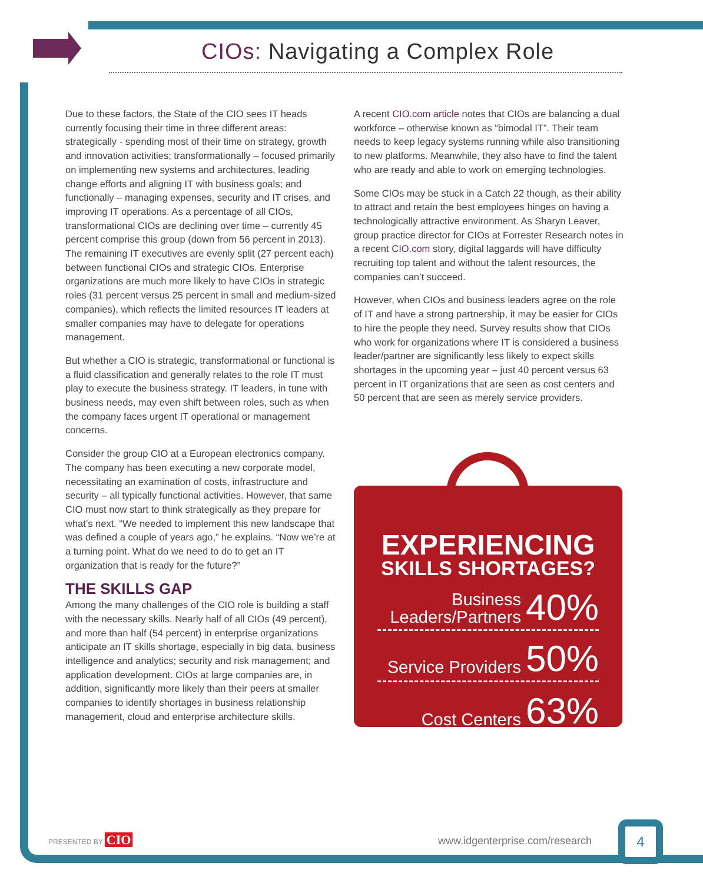CIOs: Navigating a Complex Role
Due to these factors, the State of the CIO sees IT heads currently focusing their time in three different areas: strategically - spending most of their time on strategy, growth and innovation activities; transformationally – focused primarily on implementing new systems and architectures, leading change efforts and aligning IT with business goals; and functionally – managing expenses, security and IT crises, and improving IT operations. As a percentage of all CIOs, transformational CIOs are declining over time – currently 45 percent comprise this group (down from 56 percent in 2013). The remaining IT executives are evenly split (27 percent each) between functional CIOs and strategic CIOs. Enterprise organizations are much more likely to have CIOs in strategic roles (31 percent versus 25 percent in small and medium-sized companies), which reflects the limited resources IT leaders at smaller companies may have to delegate for operations management.
But whether a CIO is strategic, transformational or functional is a fluid classification and generally relates to the role IT must play to execute the business strategy. IT leaders, in tune with business needs, may even shift between roles, such as when the company faces urgent IT operational or management concerns.
Consider the group CIO at a European electronics company. The company has been executing a new corporate model, necessitating an examination of costs, infrastructure and security – all typically functional activities. However, that same CIO must now start to think strategically as they prepare for what’s next. “We needed to implement this new landscape that was defined a couple of years ago,” he explains. “Now we’re at a turning point. What do we need to do to get an IT organization that is ready for the future?”
THE SKILLS GAP
Among the many challenges of the CIO role is building a staff with the necessary skills. Nearly half of all CIOs (49 percent), and more than half (54 percent) in enterprise organizations anticipate an IT skills shortage, especially in big data, business intelligence and analytics; security and risk management; and application development. CIOs at large companies are, in addition, significantly more likely than their peers at smaller companies to identify shortages in business relationship management, cloud and enterprise architecture skills.
A recent CIO.com article notes that CIOs are balancing a dual workforce – otherwise known as “bimodal IT”. Their team needs to keep legacy systems running while also transitioning to new platforms. Meanwhile, they also have to find the talent who are ready and able to work on emerging technologies.
Some CIOs may be stuck in a Catch 22 though, as their ability to attract and retain the best employees hinges on having a technologically attractive environment. As Sharyn Leaver, group practice director for CIOs at Forrester Research notes in a recent CIO.com story, digital laggards will have difficulty recruiting top talent and without the talent resources, the companies can’t succeed.
However, when CIOs and business leaders agree on the role of IT and have a strong partnership, it may be easier for CIOs to hire the people they need. Survey results show that CIOs who work for organizations where IT is considered a business leader/partner are significantly less likely to expect skills shortages in the upcoming year – just 40 percent versus 63 percent in IT organizations that are seen as cost centers and 50 percent that are seen as merely service providers.
EXPERIENCING
SKILLS SHORTAGES?
Business
Leaders/Partners 40%
Service Providers 50%
Cost Centers 63%
PRESENTED BY CIO www.idgenterprise.com/research
4